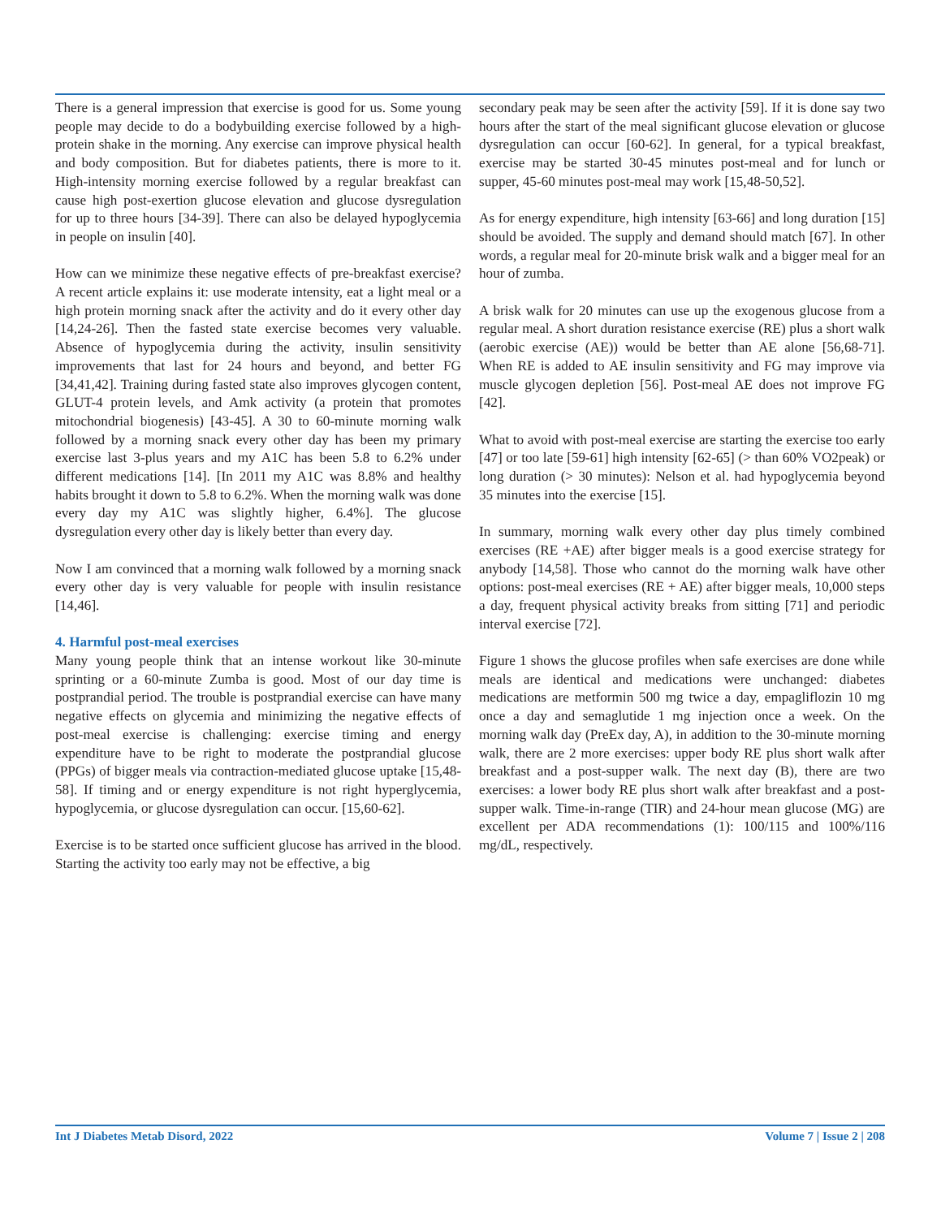There is a general impression that exercise is good for us. Some young people may decide to do a bodybuilding exercise followed by a high-protein shake in the morning. Any exercise can improve physical health and body composition. But for diabetes patients, there is more to it. High-intensity morning exercise followed by a regular breakfast can cause high post-exertion glucose elevation and glucose dysregulation for up to three hours [34-39]. There can also be delayed hypoglycemia in people on insulin [40].
How can we minimize these negative effects of pre-breakfast exercise? A recent article explains it: use moderate intensity, eat a light meal or a high protein morning snack after the activity and do it every other day [14,24-26]. Then the fasted state exercise becomes very valuable. Absence of hypoglycemia during the activity, insulin sensitivity improvements that last for 24 hours and beyond, and better FG [34,41,42]. Training during fasted state also improves glycogen content, GLUT-4 protein levels, and Amk activity (a protein that promotes mitochondrial biogenesis) [43-45]. A 30 to 60-minute morning walk followed by a morning snack every other day has been my primary exercise last 3-plus years and my A1C has been 5.8 to 6.2% under different medications [14]. [In 2011 my A1C was 8.8% and healthy habits brought it down to 5.8 to 6.2%. When the morning walk was done every day my A1C was slightly higher, 6.4%]. The glucose dysregulation every other day is likely better than every day.
Now I am convinced that a morning walk followed by a morning snack every other day is very valuable for people with insulin resistance [14,46].
4. Harmful post-meal exercises
Many young people think that an intense workout like 30-minute sprinting or a 60-minute Zumba is good. Most of our day time is postprandial period. The trouble is postprandial exercise can have many negative effects on glycemia and minimizing the negative effects of post-meal exercise is challenging: exercise timing and energy expenditure have to be right to moderate the postprandial glucose (PPGs) of bigger meals via contraction-mediated glucose uptake [15,48-58]. If timing and or energy expenditure is not right hyperglycemia, hypoglycemia, or glucose dysregulation can occur. [15,60-62].
Exercise is to be started once sufficient glucose has arrived in the blood. Starting the activity too early may not be effective, a big
secondary peak may be seen after the activity [59]. If it is done say two hours after the start of the meal significant glucose elevation or glucose dysregulation can occur [60-62]. In general, for a typical breakfast, exercise may be started 30-45 minutes post-meal and for lunch or supper, 45-60 minutes post-meal may work [15,48-50,52].
As for energy expenditure, high intensity [63-66] and long duration [15] should be avoided. The supply and demand should match [67]. In other words, a regular meal for 20-minute brisk walk and a bigger meal for an hour of zumba.
A brisk walk for 20 minutes can use up the exogenous glucose from a regular meal. A short duration resistance exercise (RE) plus a short walk (aerobic exercise (AE)) would be better than AE alone [56,68-71]. When RE is added to AE insulin sensitivity and FG may improve via muscle glycogen depletion [56]. Post-meal AE does not improve FG [42].
What to avoid with post-meal exercise are starting the exercise too early [47] or too late [59-61] high intensity [62-65] (> than 60% VO2peak) or long duration (> 30 minutes): Nelson et al. had hypoglycemia beyond 35 minutes into the exercise [15].
In summary, morning walk every other day plus timely combined exercises (RE +AE) after bigger meals is a good exercise strategy for anybody [14,58]. Those who cannot do the morning walk have other options: post-meal exercises (RE + AE) after bigger meals, 10,000 steps a day, frequent physical activity breaks from sitting [71] and periodic interval exercise [72].
Figure 1 shows the glucose profiles when safe exercises are done while meals are identical and medications were unchanged: diabetes medications are metformin 500 mg twice a day, empagliflozin 10 mg once a day and semaglutide 1 mg injection once a week. On the morning walk day (PreEx day, A), in addition to the 30-minute morning walk, there are 2 more exercises: upper body RE plus short walk after breakfast and a post-supper walk. The next day (B), there are two exercises: a lower body RE plus short walk after breakfast and a post-supper walk. Time-in-range (TIR) and 24-hour mean glucose (MG) are excellent per ADA recommendations (1): 100/115 and 100%/116 mg/dL, respectively.
Int J Diabetes Metab Disord, 2022 Volume 7 | Issue 2 | 208